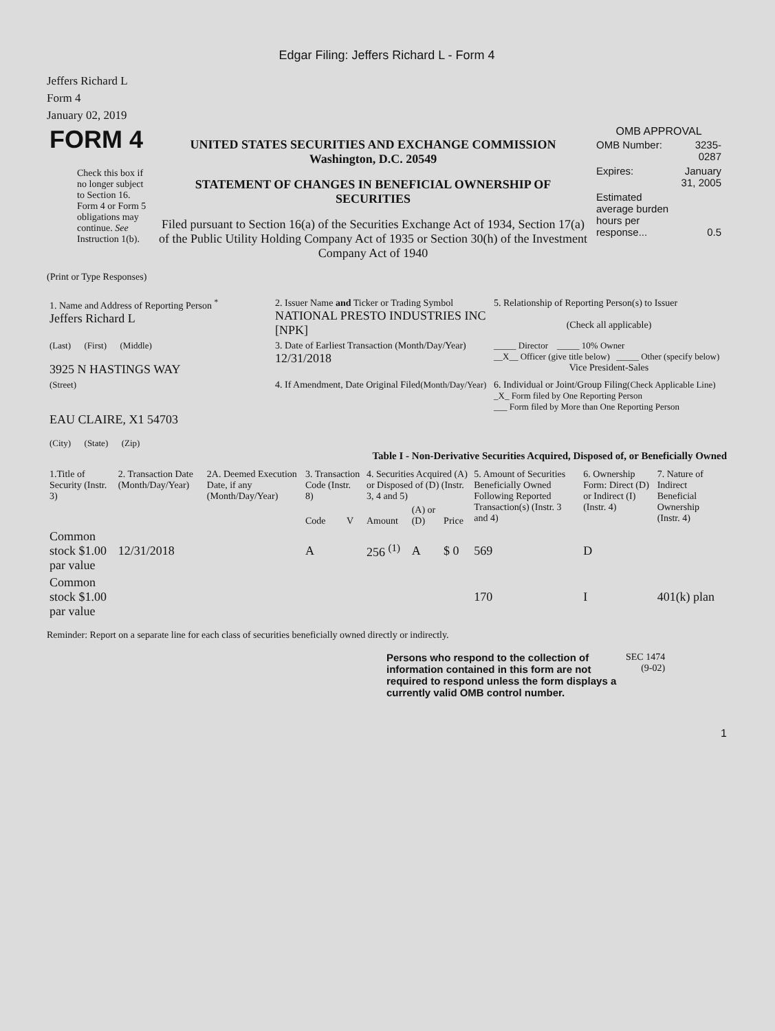Edgar Filing: Jeffers Richard L - Form 4
Jeffers Richard L
Form 4
January 02, 2019
| FORM 4 Check this box if no longer subject to Section 16. Form 4 or Form 5 obligations may continue. See Instruction 1(b). | UNITED STATES SECURITIES AND EXCHANGE COMMISSION Washington, D.C. 20549 STATEMENT OF CHANGES IN BENEFICIAL OWNERSHIP OF SECURITIES Filed pursuant to Section 16(a) of the Securities Exchange Act of 1934, Section 17(a) of the Public Utility Holding Company Act of 1935 or Section 30(h) of the Investment Company Act of 1940 | OMB APPROVAL / OMB Number: / 3235-0287 / / Expires: / January 31, 2005 / / Estimated average burden hours per response... / 0.5 / |
(Print or Type Responses)
| 1. Name and Address of Reporting Person <sup>*</sup> Jeffers Richard L | 2. Issuer Name and Ticker or Trading Symbol NATIONAL PRESTO INDUSTRIES INC [NPK] | 5. Relationship of Reporting Person(s) to Issuer (Check all applicable) |
| (Last) (First) (Middle) 3925 N HASTINGS WAY | 3. Date of Earliest Transaction (Month/Day/Year) 12/31/2018 | _____ Director _____ 10% Owner __X__ Officer (give title below) _____ Other (specify below) Vice President-Sales |
| (Street) EAU CLAIRE, X1 54703 (City) (State) (Zip) | 4. If Amendment, Date Original Filed (Month/Day/Year) | 6. Individual or Joint/Group Filing (Check Applicable Line) _X_ Form filed by One Reporting Person ___ Form filed by More than One Reporting Person |
Table I - Non-Derivative Securities Acquired, Disposed of, or Beneficially Owned
| 1.Title of Security (Instr. 3) | 2. Transaction Date (Month/Day/Year) | 2A. Deemed Execution Date, if any (Month/Day/Year) | 3. Transaction Code (Instr. 8) | | 4. Securities Acquired (A) or Disposed of (D) (Instr. 3, 4 and 5) | | | 5. Amount of Securities Beneficially Owned Following Reported Transaction(s) (Instr. 3 and 4) | 6. Ownership Form: Direct (D) or Indirect (I) (Instr. 4) | 7. Nature of Indirect Beneficial Ownership (Instr. 4) |
| --- | --- | --- | --- | --- | --- | --- | --- | --- | --- | --- |
| | | | Code | V | Amount | (A) or (D) | Price | | | |
| Common stock $1.00 par value | 12/31/2018 | | A | | 256 <sup>(1)</sup> | A | $ 0 | 569 | D | |
| Common stock $1.00 par value | | | | | | | | 170 | I | 401(k) plan |
Reminder: Report on a separate line for each class of securities beneficially owned directly or indirectly.
| Persons who respond to the collection of information contained in this form are not required to respond unless the form displays a currently valid OMB control number. | SEC 1474 (9-02) |
1